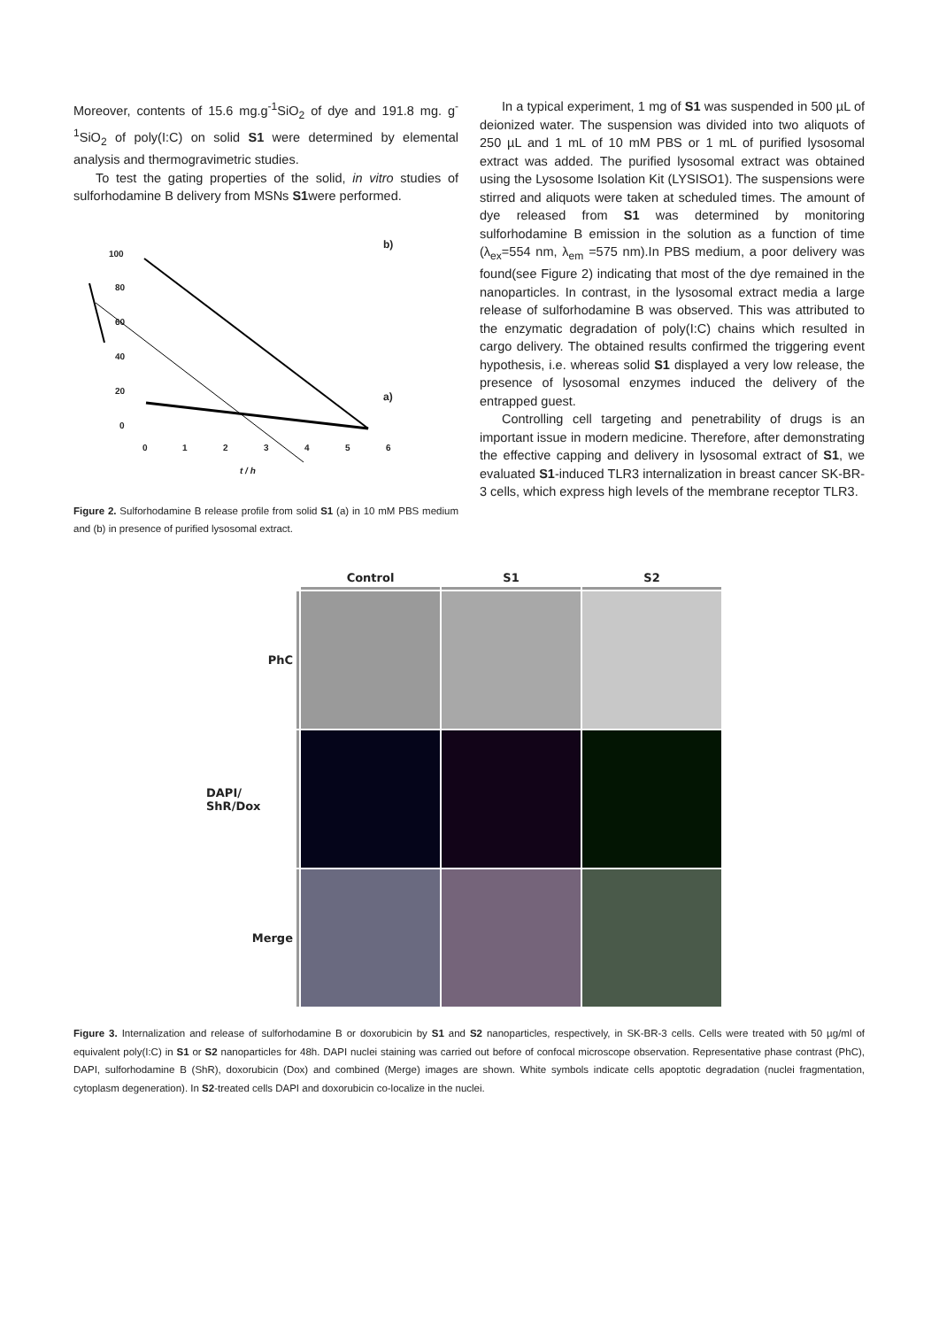Moreover, contents of 15.6 mg.g<sup>-1</sup>SiO<sub>2</sub> of dye and 191.8 mg. g<sup>-1</sup>SiO<sub>2</sub> of poly(I:C) on solid S1 were determined by elemental analysis and thermogravimetric studies.
To test the gating properties of the solid, in vitro studies of sulforhodamine B delivery from MSNs S1were performed.
100
80
60
40
20
0
0
1
2
3
4
5
6
t / h
b)
a)
Figure 2. Sulforhodamine B release profile from solid S1 (a) in 10 mM PBS medium and (b) in presence of purified lysosomal extract.
In a typical experiment, 1 mg of S1 was suspended in 500 µL of deionized water. The suspension was divided into two aliquots of 250 µL and 1 mL of 10 mM PBS or 1 mL of purified lysosomal extract was added. The purified lysosomal extract was obtained using the Lysosome Isolation Kit (LYSISO1). The suspensions were stirred and aliquots were taken at scheduled times. The amount of dye released from S1 was determined by monitoring sulforhodamine B emission in the solution as a function of time (λ<sub>ex</sub>=554 nm, λ<sub>em</sub> =575 nm).In PBS medium, a poor delivery was found(see Figure 2) indicating that most of the dye remained in the nanoparticles. In contrast, in the lysosomal extract media a large release of sulforhodamine B was observed. This was attributed to the enzymatic degradation of poly(I:C) chains which resulted in cargo delivery. The obtained results confirmed the triggering event hypothesis, i.e. whereas solid S1 displayed a very low release, the presence of lysosomal enzymes induced the delivery of the entrapped guest.
Controlling cell targeting and penetrability of drugs is an important issue in modern medicine. Therefore, after demonstrating the effective capping and delivery in lysosomal extract of S1, we evaluated S1-induced TLR3 internalization in breast cancer SK-BR-3 cells, which express high levels of the membrane receptor TLR3.
Control
S1
S2
PhC
DAPI/ ShR/Dox
Merge
Figure 3. Internalization and release of sulforhodamine B or doxorubicin by S1 and S2 nanoparticles, respectively, in SK-BR-3 cells. Cells were treated with 50 µg/ml of equivalent poly(I:C) in S1 or S2 nanoparticles for 48h. DAPI nuclei staining was carried out before of confocal microscope observation. Representative phase contrast (PhC), DAPI, sulforhodamine B (ShR), doxorubicin (Dox) and combined (Merge) images are shown. White symbols indicate cells apoptotic degradation (nuclei fragmentation, cytoplasm degeneration). In S2-treated cells DAPI and doxorubicin co-localize in the nuclei.